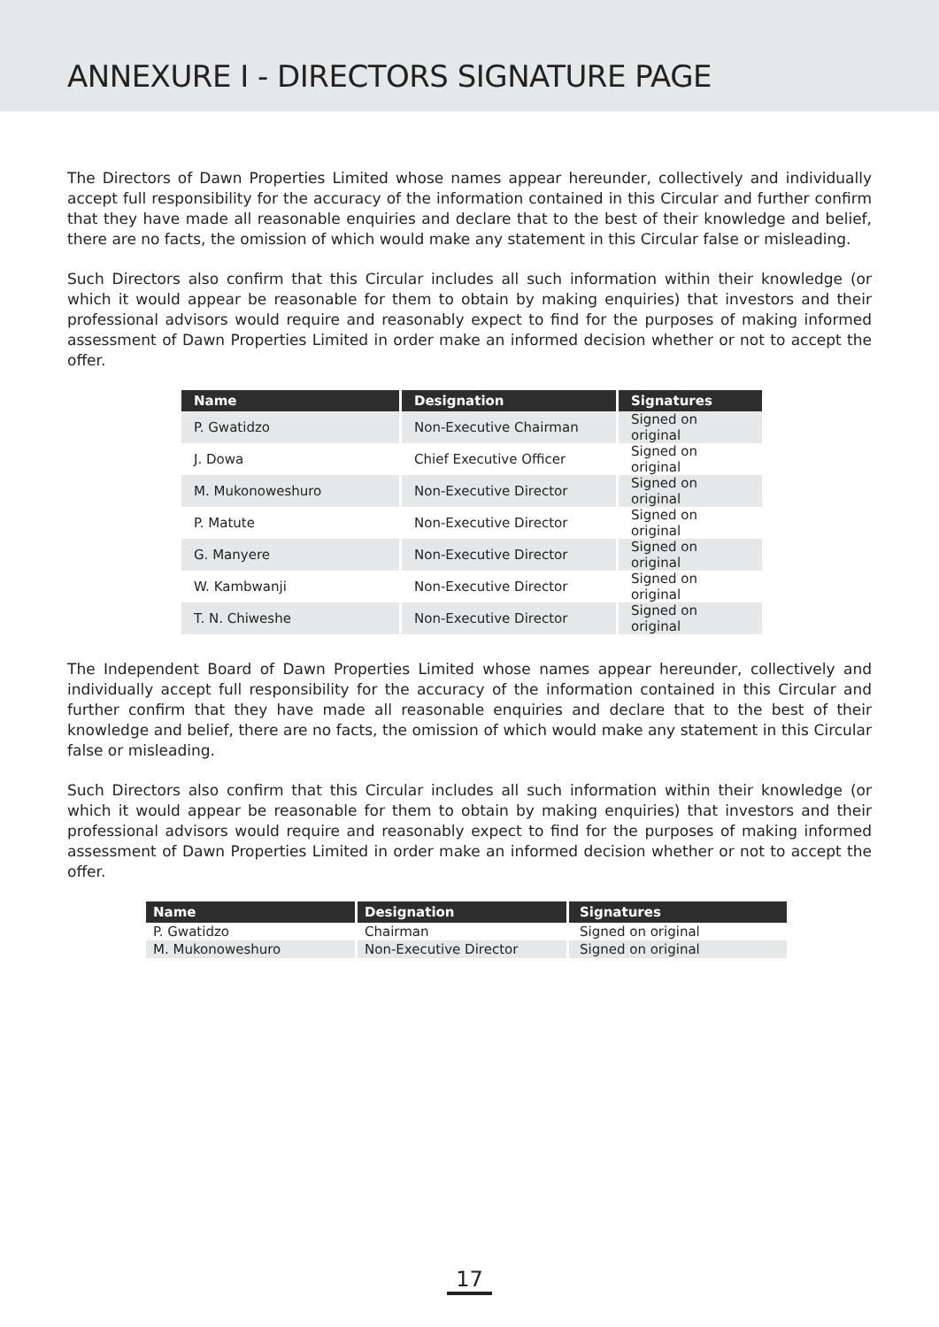ANNEXURE I - DIRECTORS SIGNATURE PAGE
The Directors of Dawn Properties Limited whose names appear hereunder, collectively and individually accept full responsibility for the accuracy of the information contained in this Circular and further confirm that they have made all reasonable enquiries and declare that to the best of their knowledge and belief, there are no facts, the omission of which would make any statement in this Circular false or misleading.
Such Directors also confirm that this Circular includes all such information within their knowledge (or which it would appear be reasonable for them to obtain by making enquiries) that investors and their professional advisors would require and reasonably expect to find for the purposes of making informed assessment of Dawn Properties Limited in order make an informed decision whether or not to accept the offer.
| Name | Designation | Signatures |
| --- | --- | --- |
| P. Gwatidzo | Non-Executive Chairman | Signed on original |
| J. Dowa | Chief Executive Officer | Signed on original |
| M. Mukonoweshuro | Non-Executive Director | Signed on original |
| P. Matute | Non-Executive Director | Signed on original |
| G. Manyere | Non-Executive Director | Signed on original |
| W. Kambwanji | Non-Executive Director | Signed on original |
| T. N. Chiweshe | Non-Executive Director | Signed on original |
The Independent Board of Dawn Properties Limited whose names appear hereunder, collectively and individually accept full responsibility for the accuracy of the information contained in this Circular and further confirm that they have made all reasonable enquiries and declare that to the best of their knowledge and belief, there are no facts, the omission of which would make any statement in this Circular false or misleading.
Such Directors also confirm that this Circular includes all such information within their knowledge (or which it would appear be reasonable for them to obtain by making enquiries) that investors and their professional advisors would require and reasonably expect to find for the purposes of making informed assessment of Dawn Properties Limited in order make an informed decision whether or not to accept the offer.
| Name | Designation | Signatures |
| --- | --- | --- |
| P. Gwatidzo | Chairman | Signed on original |
| M. Mukonoweshuro | Non-Executive Director | Signed on original |
17